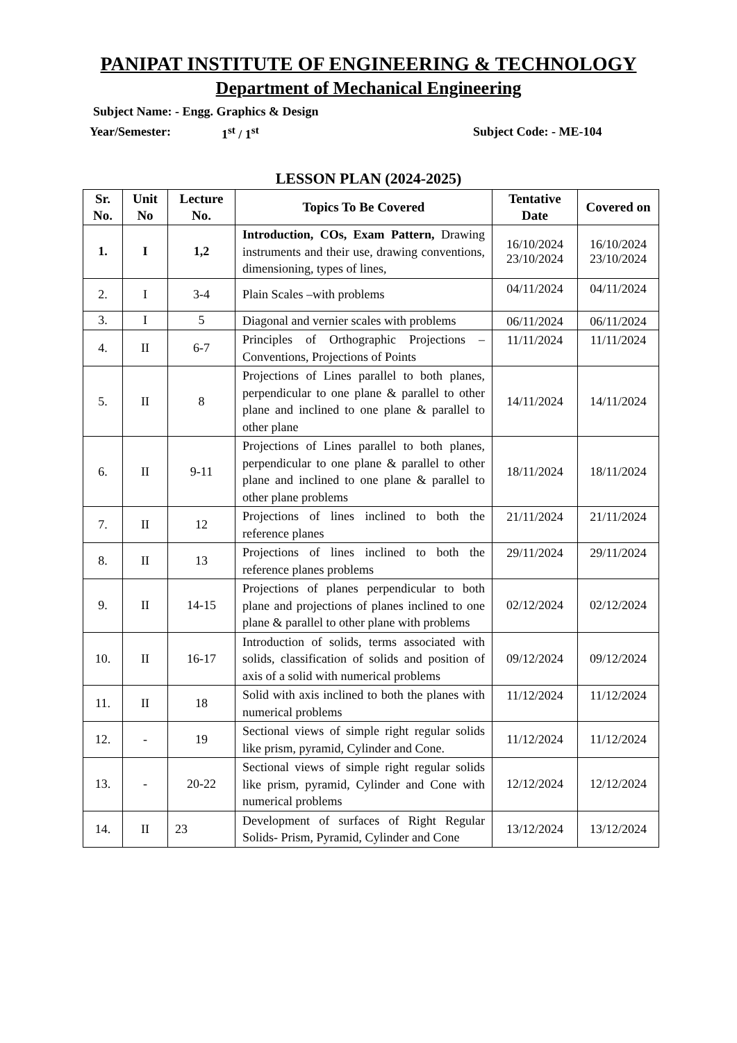PANIPAT INSTITUTE OF ENGINEERING & TECHNOLOGY
Department of Mechanical Engineering
Subject Name: - Engg. Graphics & Design
Year/Semester: 1<sup>st</sup> / 1<sup>st</sup> Subject Code: - ME-104
LESSON PLAN (2024-2025)
| Sr. No. | Unit No | Lecture No. | Topics To Be Covered | Tentative Date | Covered on |
| --- | --- | --- | --- | --- | --- |
| 1. | I | 1,2 | Introduction, COs, Exam Pattern, Drawing instruments and their use, drawing conventions, dimensioning, types of lines, | 16/10/2024 23/10/2024 | 16/10/2024 23/10/2024 |
| 2. | I | 3-4 | Plain Scales –with problems | 04/11/2024 | 04/11/2024 |
| 3. | I | 5 | Diagonal and vernier scales with problems | 06/11/2024 | 06/11/2024 |
| 4. | II | 6-7 | Principles of Orthographic Projections – Conventions, Projections of Points | 11/11/2024 | 11/11/2024 |
| 5. | II | 8 | Projections of Lines parallel to both planes, perpendicular to one plane & parallel to other plane and inclined to one plane & parallel to other plane | 14/11/2024 | 14/11/2024 |
| 6. | II | 9-11 | Projections of Lines parallel to both planes, perpendicular to one plane & parallel to other plane and inclined to one plane & parallel to other plane problems | 18/11/2024 | 18/11/2024 |
| 7. | II | 12 | Projections of lines inclined to both the reference planes | 21/11/2024 | 21/11/2024 |
| 8. | II | 13 | Projections of lines inclined to both the reference planes problems | 29/11/2024 | 29/11/2024 |
| 9. | II | 14-15 | Projections of planes perpendicular to both plane and projections of planes inclined to one plane & parallel to other plane with problems | 02/12/2024 | 02/12/2024 |
| 10. | II | 16-17 | Introduction of solids, terms associated with solids, classification of solids and position of axis of a solid with numerical problems | 09/12/2024 | 09/12/2024 |
| 11. | II | 18 | Solid with axis inclined to both the planes with numerical problems | 11/12/2024 | 11/12/2024 |
| 12. | - | 19 | Sectional views of simple right regular solids like prism, pyramid, Cylinder and Cone. | 11/12/2024 | 11/12/2024 |
| 13. | - | 20-22 | Sectional views of simple right regular solids like prism, pyramid, Cylinder and Cone with numerical problems | 12/12/2024 | 12/12/2024 |
| 14. | II | 23 | Development of surfaces of Right Regular Solids- Prism, Pyramid, Cylinder and Cone | 13/12/2024 | 13/12/2024 |